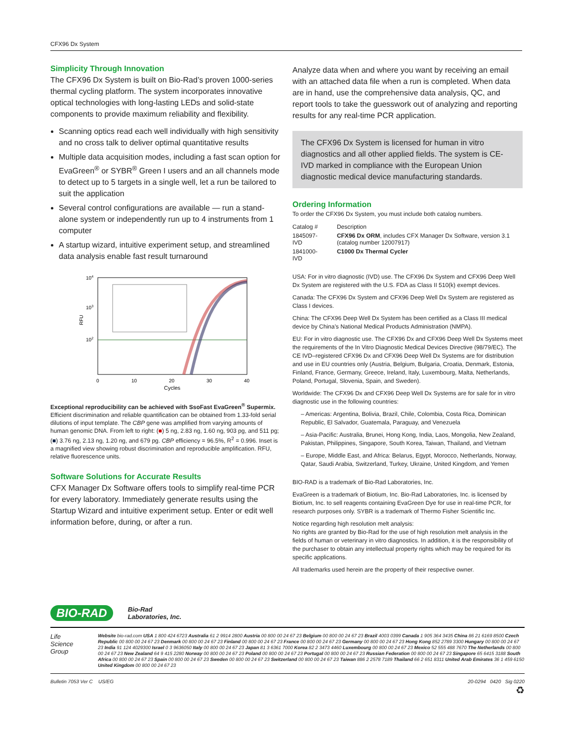CFX96 Dx System
Simplicity Through Innovation
The CFX96 Dx System is built on Bio-Rad’s proven 1000-series thermal cycling platform. The system incorporates innovative optical technologies with long-lasting LEDs and solid-state components to provide maximum reliability and flexibility.
Scanning optics read each well individually with high sensitivity and no cross talk to deliver optimal quantitative results
Multiple data acquisition modes, including a fast scan option for EvaGreen<sup>®</sup> or SYBR<sup>®</sup> Green I users and an all channels mode to detect up to 5 targets in a single well, let a run be tailored to suit the application
Several control configurations are available — run a stand-alone system or independently run up to 4 instruments from 1 computer
A startup wizard, intuitive experiment setup, and streamlined data analysis enable fast result turnaround
104
103
102
RFU
0
10
20
30
40
Cycles
Exceptional reproducibility can be achieved with SsoFast EvaGreen<sup>®</sup> Supermix. Efficient discrimination and reliable quantification can be obtained from 1.33-fold serial dilutions of input template. The CBP gene was amplified from varying amounts of human genomic DNA. From left to right: (■) 5 ng, 2.83 ng, 1.60 ng, 903 pg, and 511 pg; (■) 3.76 ng, 2.13 ng, 1.20 ng, and 679 pg. CBP efficiency = 96.5%, R<sup>2</sup> = 0.996. Inset is a magnified view showing robust discrimination and reproducible amplification. RFU, relative fluorescence units.
Software Solutions for Accurate Results
CFX Manager Dx Software offers tools to simplify real-time PCR for every laboratory. Immediately generate results using the Startup Wizard and intuitive experiment setup. Enter or edit well information before, during, or after a run.
Analyze data when and where you want by receiving an email with an attached data file when a run is completed. When data are in hand, use the comprehensive data analysis, QC, and report tools to take the guesswork out of analyzing and reporting results for any real-time PCR application.
The CFX96 Dx System is licensed for human in vitro diagnostics and all other applied fields. The system is CE-IVD marked in compliance with the European Union diagnostic medical device manufacturing standards.
Ordering Information
To order the CFX96 Dx System, you must include both catalog numbers.
| Catalog # | Description |
| 1845097-IVD | CFX96 Dx ORM , includes CFX Manager Dx Software, version 3.1 (catalog number 12007917) |
| 1841000-IVD | C1000 Dx Thermal Cycler |
USA: For in vitro diagnostic (IVD) use. The CFX96 Dx System and CFX96 Deep Well Dx System are registered with the U.S. FDA as Class II 510(k) exempt devices.
Canada: The CFX96 Dx System and CFX96 Deep Well Dx System are registered as Class I devices.
China: The CFX96 Deep Well Dx System has been certified as a Class III medical device by China’s National Medical Products Administration (NMPA).
EU: For in vitro diagnostic use. The CFX96 Dx and CFX96 Deep Well Dx Systems meet the requirements of the In Vitro Diagnostic Medical Devices Directive (98/79/EC). The CE IVD–registered CFX96 Dx and CFX96 Deep Well Dx Systems are for distribution and use in EU countries only (Austria, Belgium, Bulgaria, Croatia, Denmark, Estonia, Finland, France, Germany, Greece, Ireland, Italy, Luxembourg, Malta, Netherlands, Poland, Portugal, Slovenia, Spain, and Sweden).
Worldwide: The CFX96 Dx and CFX96 Deep Well Dx Systems are for sale for in vitro diagnostic use in the following countries:
– Americas: Argentina, Bolivia, Brazil, Chile, Colombia, Costa Rica, Dominican Republic, El Salvador, Guatemala, Paraguay, and Venezuela
– Asia-Pacific: Australia, Brunei, Hong Kong, India, Laos, Mongolia, New Zealand, Pakistan, Philippines, Singapore, South Korea, Taiwan, Thailand, and Vietnam
– Europe, Middle East, and Africa: Belarus, Egypt, Morocco, Netherlands, Norway, Qatar, Saudi Arabia, Switzerland, Turkey, Ukraine, United Kingdom, and Yemen
BIO-RAD is a trademark of Bio-Rad Laboratories, Inc.
EvaGreen is a trademark of Biotium, Inc. Bio-Rad Laboratories, Inc. is licensed by Biotium, Inc. to sell reagents containing EvaGreen Dye for use in real-time PCR, for research purposes only. SYBR is a trademark of Thermo Fisher Scientific Inc.
Notice regarding high resolution melt analysis:
No rights are granted by Bio-Rad for the use of high resolution melt analysis in the fields of human or veterinary in vitro diagnostics. In addition, it is the responsibility of the purchaser to obtain any intellectual property rights which may be required for its specific applications.
All trademarks used herein are the property of their respective owner.
BIO-RAD
Bio-Rad
Laboratories, Inc.
Life Science Group
Website bio-rad.com USA 1 800 424 6723 Australia 61 2 9914 2800 Austria 00 800 00 24 67 23 Belgium 00 800 00 24 67 23 Brazil 4003 0399 Canada 1 905 364 3435 China 86 21 6169 8500 Czech Republic 00 800 00 24 67 23 Denmark 00 800 00 24 67 23 Finland 00 800 00 24 67 23 France 00 800 00 24 67 23 Germany 00 800 00 24 67 23 Hong Kong 852 2789 3300 Hungary 00 800 00 24 67 23 India 91 124 4029300 Israel 0 3 9636050 Italy 00 800 00 24 67 23 Japan 81 3 6361 7000 Korea 82 2 3473 4460 Luxembourg 00 800 00 24 67 23 Mexico 52 555 488 7670 The Netherlands 00 800 00 24 67 23 New Zealand 64 9 415 2280 Norway 00 800 00 24 67 23 Poland 00 800 00 24 67 23 Portugal 00 800 00 24 67 23 Russian Federation 00 800 00 24 67 23 Singapore 65 6415 3188 South Africa 00 800 00 24 67 23 Spain 00 800 00 24 67 23 Sweden 00 800 00 24 67 23 Switzerland 00 800 00 24 67 23 Taiwan 886 2 2578 7189 Thailand 66 2 651 8311 United Arab Emirates 36 1 459 6150 United Kingdom 00 800 00 24 67 23
Bulletin 7053 Ver C US/EG 20-0294 0420 Sig 0220
♻